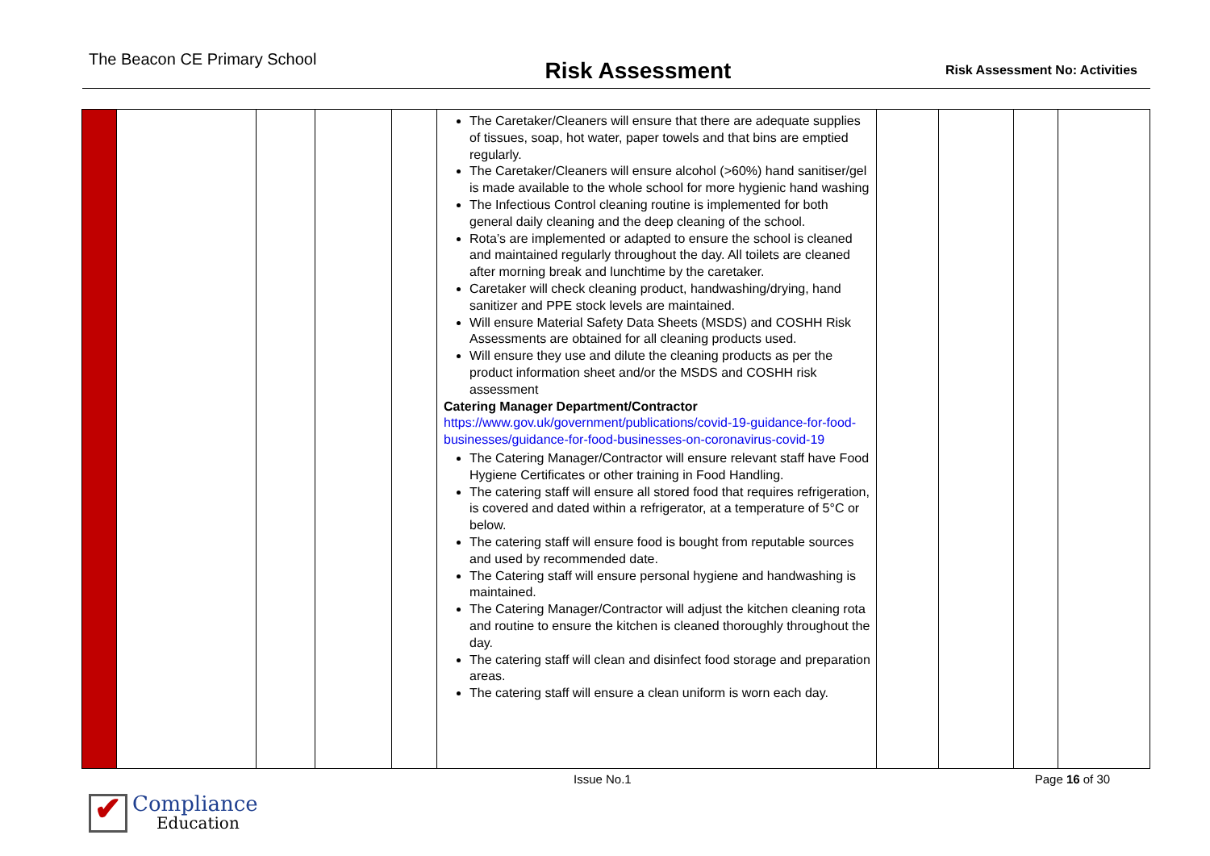The Beacon CE Primary School
Risk Assessment
Risk Assessment No: Activities
| | | | | | The Caretaker/Cleaners will ensure that there are adequate supplies of tissues, soap, hot water, paper towels and that bins are emptied regularly. The Caretaker/Cleaners will ensure alcohol (>60%) hand sanitiser/gel is made available to the whole school for more hygienic hand washing The Infectious Control cleaning routine is implemented for both general daily cleaning and the deep cleaning of the school. Rota’s are implemented or adapted to ensure the school is cleaned and maintained regularly throughout the day. All toilets are cleaned after morning break and lunchtime by the caretaker. Caretaker will check cleaning product, handwashing/drying, hand sanitizer and PPE stock levels are maintained. Will ensure Material Safety Data Sheets (MSDS) and COSHH Risk Assessments are obtained for all cleaning products used. Will ensure they use and dilute the cleaning products as per the product information sheet and/or the MSDS and COSHH risk assessment Catering Manager Department/Contractor https://www.gov.uk/government/publications/covid-19-guidance-for-food-businesses/guidance-for-food-businesses-on-coronavirus-covid-19 The Catering Manager/Contractor will ensure relevant staff have Food Hygiene Certificates or other training in Food Handling. The catering staff will ensure all stored food that requires refrigeration, is covered and dated within a refrigerator, at a temperature of 5°C or below. The catering staff will ensure food is bought from reputable sources and used by recommended date. The Catering staff will ensure personal hygiene and handwashing is maintained. The Catering Manager/Contractor will adjust the kitchen cleaning rota and routine to ensure the kitchen is cleaned thoroughly throughout the day. The catering staff will clean and disinfect food storage and preparation areas. The catering staff will ensure a clean uniform is worn each day. | | | | |
Issue No.1 Page 16 of 30
✔
Compliance
Education